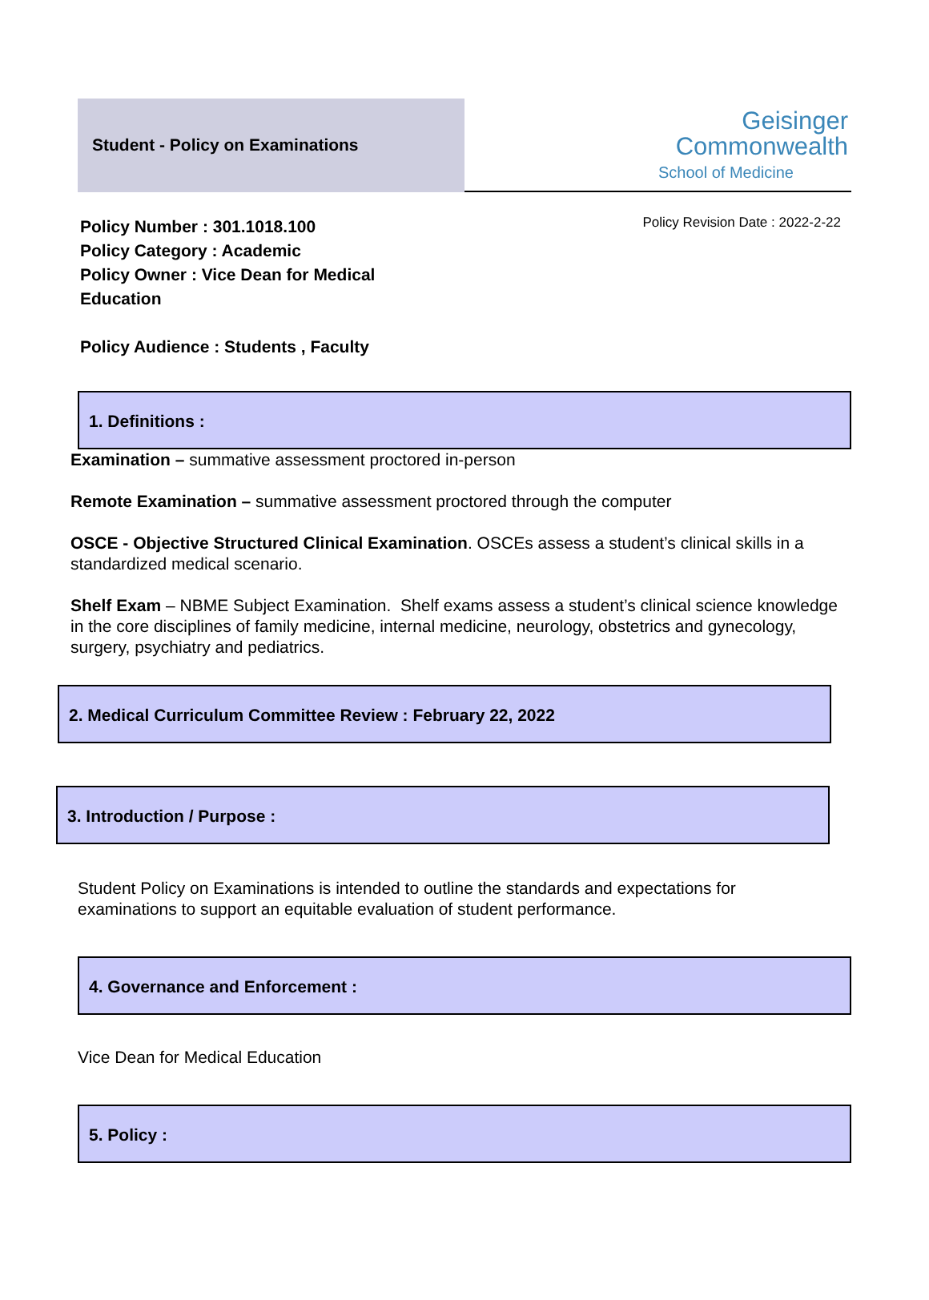Student - Policy on Examinations
Geisinger
Commonwealth
School of Medicine
Policy Number : 301.1018.100
Policy Category : Academic
Policy Owner : Vice Dean for Medical
Education
Policy Audience : Students , Faculty
Policy Revision Date : 2022-2-22
1. Definitions :
Examination – summative assessment proctored in-person
Remote Examination – summative assessment proctored through the computer
OSCE - Objective Structured Clinical Examination. OSCEs assess a student’s clinical skills in a standardized medical scenario.
Shelf Exam – NBME Subject Examination. Shelf exams assess a student’s clinical science knowledge in the core disciplines of family medicine, internal medicine, neurology, obstetrics and gynecology, surgery, psychiatry and pediatrics.
2. Medical Curriculum Committee Review : February 22, 2022
3. Introduction / Purpose :
Student Policy on Examinations is intended to outline the standards and expectations for examinations to support an equitable evaluation of student performance.
4. Governance and Enforcement :
Vice Dean for Medical Education
5. Policy :